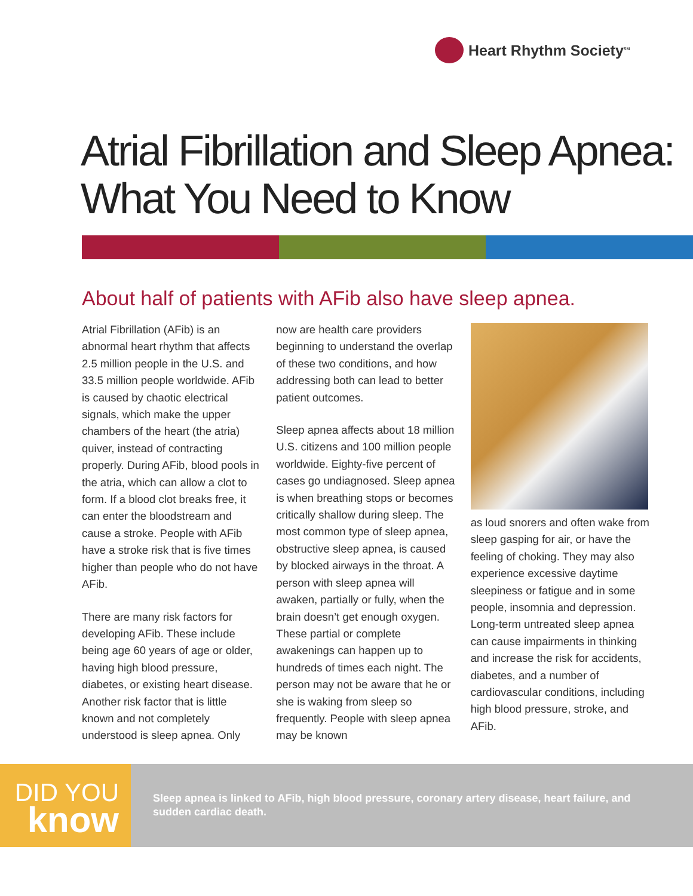Heart Rhythm Society<sup>SM</sup>
Atrial Fibrillation and Sleep Apnea:
What You Need to Know
About half of patients with AFib also have sleep apnea.
Atrial Fibrillation (AFib) is an abnormal heart rhythm that affects 2.5 million people in the U.S. and 33.5 million people worldwide. AFib is caused by chaotic electrical signals, which make the upper chambers of the heart (the atria) quiver, instead of contracting properly. During AFib, blood pools in the atria, which can allow a clot to form. If a blood clot breaks free, it can enter the bloodstream and cause a stroke. People with AFib have a stroke risk that is five times higher than people who do not have AFib.
There are many risk factors for developing AFib. These include being age 60 years of age or older, having high blood pressure, diabetes, or existing heart disease. Another risk factor that is little known and not completely understood is sleep apnea. Only
now are health care providers beginning to understand the overlap of these two conditions, and how addressing both can lead to better patient outcomes.
Sleep apnea affects about 18 million U.S. citizens and 100 million people worldwide. Eighty-five percent of cases go undiagnosed. Sleep apnea is when breathing stops or becomes critically shallow during sleep. The most common type of sleep apnea, obstructive sleep apnea, is caused by blocked airways in the throat. A person with sleep apnea will awaken, partially or fully, when the brain doesn’t get enough oxygen. These partial or complete awakenings can happen up to hundreds of times each night. The person may not be aware that he or she is waking from sleep so frequently. People with sleep apnea may be known
as loud snorers and often wake from sleep gasping for air, or have the feeling of choking. They may also experience excessive daytime sleepiness or fatigue and in some people, insomnia and depression. Long-term untreated sleep apnea can cause impairments in thinking and increase the risk for accidents, diabetes, and a number of cardiovascular conditions, including high blood pressure, stroke, and AFib.
DID YOU
know
Sleep apnea is linked to AFib, high blood pressure, coronary artery disease, heart failure, and sudden cardiac death.